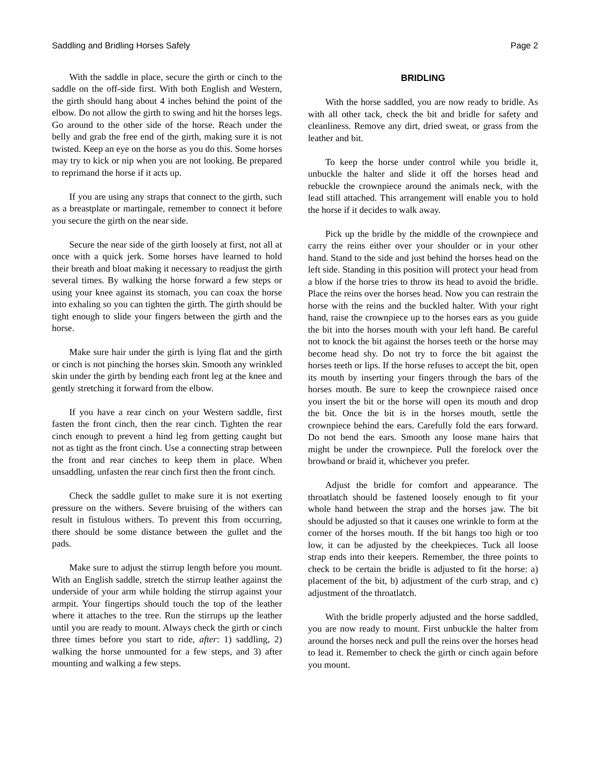Saddling and Bridling Horses Safely Page 2
With the saddle in place, secure the girth or cinch to the saddle on the off-side first. With both English and Western, the girth should hang about 4 inches behind the point of the elbow. Do not allow the girth to swing and hit the horses legs. Go around to the other side of the horse. Reach under the belly and grab the free end of the girth, making sure it is not twisted. Keep an eye on the horse as you do this. Some horses may try to kick or nip when you are not looking. Be prepared to reprimand the horse if it acts up.
If you are using any straps that connect to the girth, such as a breastplate or martingale, remember to connect it before you secure the girth on the near side.
Secure the near side of the girth loosely at first, not all at once with a quick jerk. Some horses have learned to hold their breath and bloat making it necessary to readjust the girth several times. By walking the horse forward a few steps or using your knee against its stomach, you can coax the horse into exhaling so you can tighten the girth. The girth should be tight enough to slide your fingers between the girth and the horse.
Make sure hair under the girth is lying flat and the girth or cinch is not pinching the horses skin. Smooth any wrinkled skin under the girth by bending each front leg at the knee and gently stretching it forward from the elbow.
If you have a rear cinch on your Western saddle, first fasten the front cinch, then the rear cinch. Tighten the rear cinch enough to prevent a hind leg from getting caught but not as tight as the front cinch. Use a connecting strap between the front and rear cinches to keep them in place. When unsaddling, unfasten the rear cinch first then the front cinch.
Check the saddle gullet to make sure it is not exerting pressure on the withers. Severe bruising of the withers can result in fistulous withers. To prevent this from occurring, there should be some distance between the gullet and the pads.
Make sure to adjust the stirrup length before you mount. With an English saddle, stretch the stirrup leather against the underside of your arm while holding the stirrup against your armpit. Your fingertips should touch the top of the leather where it attaches to the tree. Run the stirrups up the leather until you are ready to mount. Always check the girth or cinch three times before you start to ride, after: 1) saddling, 2) walking the horse unmounted for a few steps, and 3) after mounting and walking a few steps.
BRIDLING
With the horse saddled, you are now ready to bridle. As with all other tack, check the bit and bridle for safety and cleanliness. Remove any dirt, dried sweat, or grass from the leather and bit.
To keep the horse under control while you bridle it, unbuckle the halter and slide it off the horses head and rebuckle the crownpiece around the animals neck, with the lead still attached. This arrangement will enable you to hold the horse if it decides to walk away.
Pick up the bridle by the middle of the crownpiece and carry the reins either over your shoulder or in your other hand. Stand to the side and just behind the horses head on the left side. Standing in this position will protect your head from a blow if the horse tries to throw its head to avoid the bridle. Place the reins over the horses head. Now you can restrain the horse with the reins and the buckled halter. With your right hand, raise the crownpiece up to the horses ears as you guide the bit into the horses mouth with your left hand. Be careful not to knock the bit against the horses teeth or the horse may become head shy. Do not try to force the bit against the horses teeth or lips. If the horse refuses to accept the bit, open its mouth by inserting your fingers through the bars of the horses mouth. Be sure to keep the crownpiece raised once you insert the bit or the horse will open its mouth and drop the bit. Once the bit is in the horses mouth, settle the crownpiece behind the ears. Carefully fold the ears forward. Do not bend the ears. Smooth any loose mane hairs that might be under the crownpiece. Pull the forelock over the browband or braid it, whichever you prefer.
Adjust the bridle for comfort and appearance. The throatlatch should be fastened loosely enough to fit your whole hand between the strap and the horses jaw. The bit should be adjusted so that it causes one wrinkle to form at the corner of the horses mouth. If the bit hangs too high or too low, it can be adjusted by the cheekpieces. Tuck all loose strap ends into their keepers. Remember, the three points to check to be certain the bridle is adjusted to fit the horse: a) placement of the bit, b) adjustment of the curb strap, and c) adjustment of the throatlatch.
With the bridle properly adjusted and the horse saddled, you are now ready to mount. First unbuckle the halter from around the horses neck and pull the reins over the horses head to lead it. Remember to check the girth or cinch again before you mount.